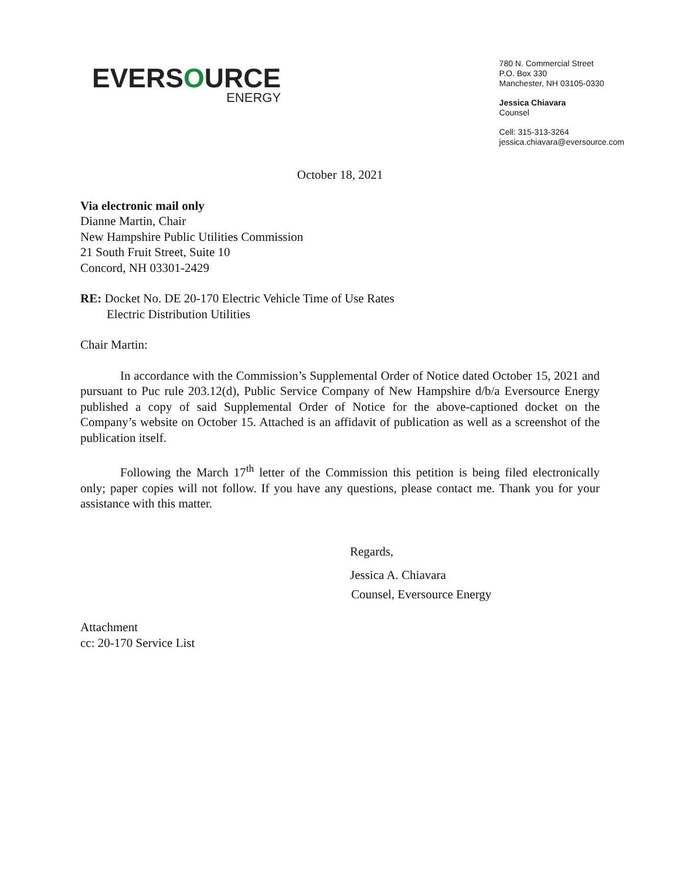EVERSOURCE
ENERGY
780 N. Commercial Street
P.O. Box 330
Manchester, NH 03105-0330
Jessica Chiavara
Counsel
Cell: 315-313-3264
jessica.chiavara@eversource.com
October 18, 2021
Via electronic mail only
Dianne Martin, Chair
New Hampshire Public Utilities Commission
21 South Fruit Street, Suite 10
Concord, NH 03301-2429
RE: Docket No. DE 20-170 Electric Vehicle Time of Use Rates
Electric Distribution Utilities
Chair Martin:
In accordance with the Commission’s Supplemental Order of Notice dated October 15, 2021 and pursuant to Puc rule 203.12(d), Public Service Company of New Hampshire d/b/a Eversource Energy published a copy of said Supplemental Order of Notice for the above-captioned docket on the Company’s website on October 15. Attached is an affidavit of publication as well as a screenshot of the publication itself.
Following the March 17<sup>th</sup> letter of the Commission this petition is being filed electronically only; paper copies will not follow. If you have any questions, please contact me. Thank you for your assistance with this matter.
Regards,
Jessica A. Chiavara
Counsel, Eversource Energy
Attachment
cc: 20-170 Service List